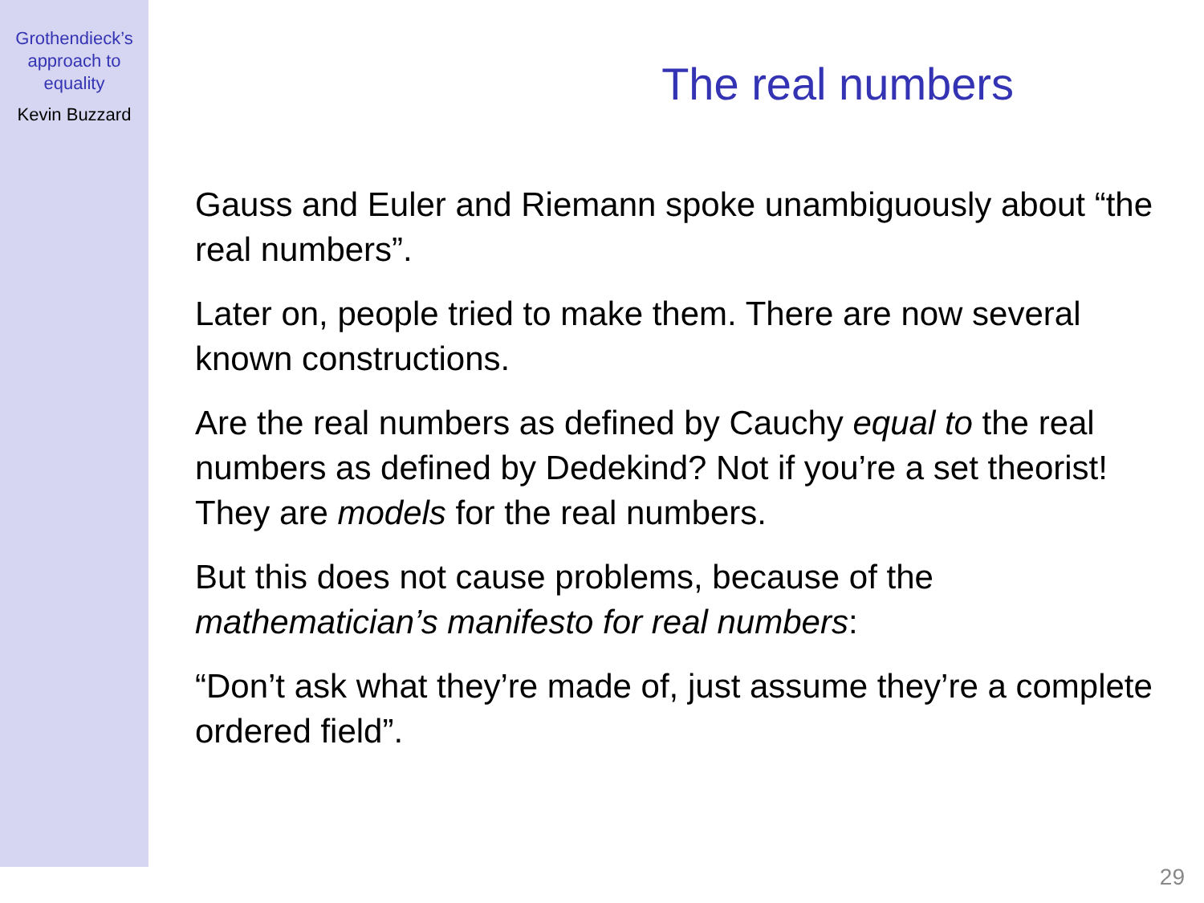Grothendieck’s
approach to
equality
Kevin Buzzard
The real numbers
Gauss and Euler and Riemann spoke unambiguously about “the real numbers”.
Later on, people tried to make them. There are now several known constructions.
Are the real numbers as defined by Cauchy equal to the real numbers as defined by Dedekind? Not if you’re a set theorist! They are models for the real numbers.
But this does not cause problems, because of the mathematician’s manifesto for real numbers:
“Don’t ask what they’re made of, just assume they’re a complete ordered field”.
29